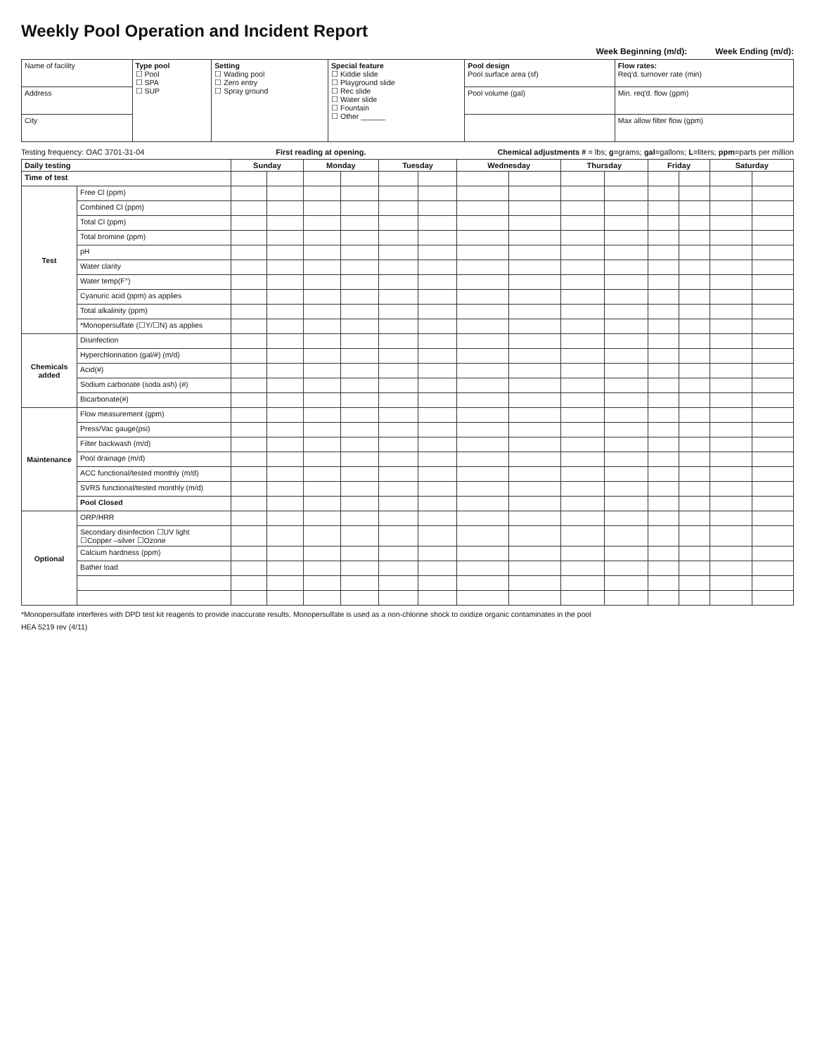Weekly Pool Operation and Incident Report
Week Beginning (m/d): Week Ending (m/d):
| Name of facility | Type pool ☐ Pool ☐ SPA ☐ SUP | Setting ☐ Wading pool ☐ Zero entry ☐ Spray ground | Special feature ☐ Kiddie slide ☐ Playground slide ☐ Rec slide ☐ Water slide ☐ Fountain ☐ Other ______ | Pool design Pool surface area (sf) | Flow rates: Req'd. turnover rate (min) |
| Address | | | | Pool volume (gal) | Min. req'd. flow (gpm) |
| City | | | | | Max allow filter flow (gpm) |
Testing frequency: OAC 3701-31-04 First reading at opening. Chemical adjustments # = lbs; g=grams; gal=gallons; L=liters; ppm=parts per million
| Daily testing | | Sunday | | Monday | | Tuesday | | Wednesday | | Thursday | | Friday | | Saturday | |
| --- | --- | --- | --- | --- | --- | --- | --- | --- | --- | --- | --- | --- | --- | --- | --- |
| Time of test | | | | | | | | | | | | | | | |
| Test | Free Cl (ppm) | | | | | | | | | | | | | | |
| | Combined Cl (ppm) | | | | | | | | | | | | | | |
| | Total Cl (ppm) | | | | | | | | | | | | | | |
| | Total bromine (ppm) | | | | | | | | | | | | | | |
| | pH | | | | | | | | | | | | | | |
| | Water clarity | | | | | | | | | | | | | | |
| | Water temp(F°) | | | | | | | | | | | | | | |
| | Cyanuric acid (ppm) as applies | | | | | | | | | | | | | | |
| | Total alkalinity (ppm) | | | | | | | | | | | | | | |
| | *Monopersulfate (☐Y/☐N) as applies | | | | | | | | | | | | | | |
| Chemicals added | Disinfection | | | | | | | | | | | | | | |
| | Hyperchlorination (gal/#) (m/d) | | | | | | | | | | | | | | |
| | Acid(#) | | | | | | | | | | | | | | |
| | Sodium carbonate (soda ash) (#) | | | | | | | | | | | | | | |
| | Bicarbonate(#) | | | | | | | | | | | | | | |
| Maintenance | Flow measurement (gpm) | | | | | | | | | | | | | | |
| | Press/Vac gauge(psi) | | | | | | | | | | | | | | |
| | Filter backwash (m/d) | | | | | | | | | | | | | | |
| | Pool drainage (m/d) | | | | | | | | | | | | | | |
| | ACC functional/tested monthly (m/d) | | | | | | | | | | | | | | |
| | SVRS functional/tested monthly (m/d) | | | | | | | | | | | | | | |
| | Pool Closed | | | | | | | | | | | | | | |
| Optional | ORP/HRR | | | | | | | | | | | | | | |
| | Secondary disinfection ☐UV light ☐Copper –silver ☐Ozone | | | | | | | | | | | | | | |
| | Calcium hardness (ppm) | | | | | | | | | | | | | | |
| | Bather load | | | | | | | | | | | | | | |
*Monopersulfate interferes with DPD test kit reagents to provide inaccurate results. Monopersulfate is used as a non-chlorine shock to oxidize organic contaminates in the pool
HEA 5219 rev (4/11)